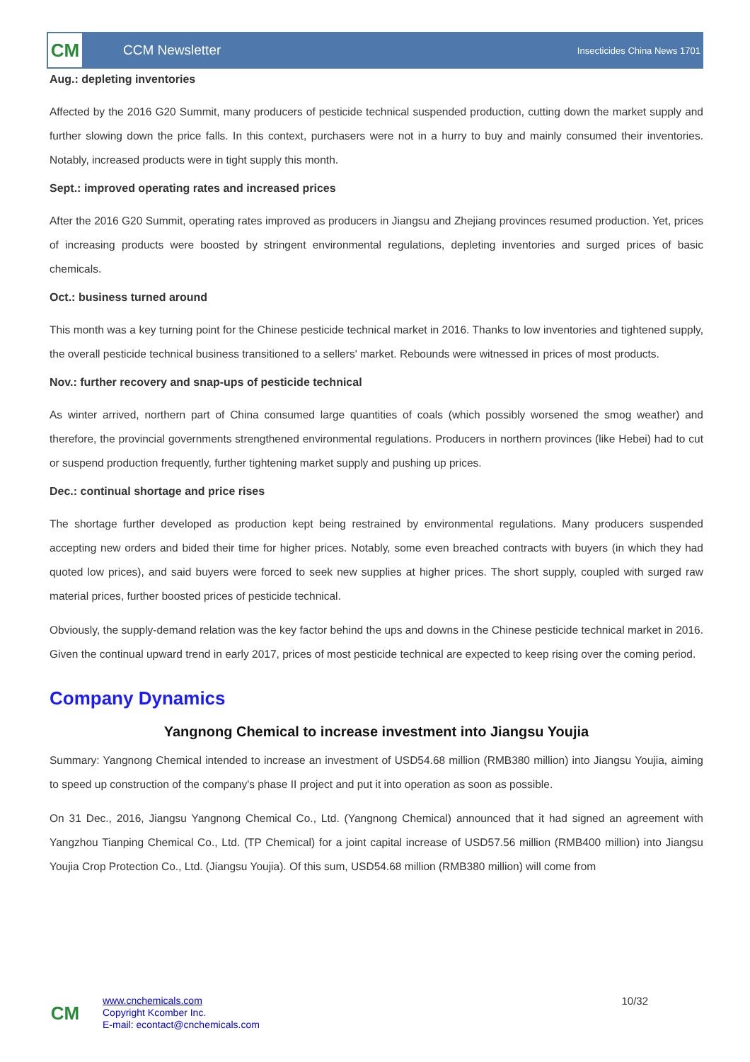CM
CCM Newsletter
Insecticides China News 1701
Aug.: depleting inventories
Affected by the 2016 G20 Summit, many producers of pesticide technical suspended production, cutting down the market supply and further slowing down the price falls. In this context, purchasers were not in a hurry to buy and mainly consumed their inventories. Notably, increased products were in tight supply this month.
Sept.: improved operating rates and increased prices
After the 2016 G20 Summit, operating rates improved as producers in Jiangsu and Zhejiang provinces resumed production. Yet, prices of increasing products were boosted by stringent environmental regulations, depleting inventories and surged prices of basic chemicals.
Oct.: business turned around
This month was a key turning point for the Chinese pesticide technical market in 2016. Thanks to low inventories and tightened supply, the overall pesticide technical business transitioned to a sellers' market. Rebounds were witnessed in prices of most products.
Nov.: further recovery and snap-ups of pesticide technical
As winter arrived, northern part of China consumed large quantities of coals (which possibly worsened the smog weather) and therefore, the provincial governments strengthened environmental regulations. Producers in northern provinces (like Hebei) had to cut or suspend production frequently, further tightening market supply and pushing up prices.
Dec.: continual shortage and price rises
The shortage further developed as production kept being restrained by environmental regulations. Many producers suspended accepting new orders and bided their time for higher prices. Notably, some even breached contracts with buyers (in which they had quoted low prices), and said buyers were forced to seek new supplies at higher prices. The short supply, coupled with surged raw material prices, further boosted prices of pesticide technical.
Obviously, the supply-demand relation was the key factor behind the ups and downs in the Chinese pesticide technical market in 2016. Given the continual upward trend in early 2017, prices of most pesticide technical are expected to keep rising over the coming period.
Company Dynamics
Yangnong Chemical to increase investment into Jiangsu Youjia
Summary: Yangnong Chemical intended to increase an investment of USD54.68 million (RMB380 million) into Jiangsu Youjia, aiming to speed up construction of the company's phase II project and put it into operation as soon as possible.
On 31 Dec., 2016, Jiangsu Yangnong Chemical Co., Ltd. (Yangnong Chemical) announced that it had signed an agreement with Yangzhou Tianping Chemical Co., Ltd. (TP Chemical) for a joint capital increase of USD57.56 million (RMB400 million) into Jiangsu Youjia Crop Protection Co., Ltd. (Jiangsu Youjia). Of this sum, USD54.68 million (RMB380 million) will come from
CM
www.cnchemicals.com
Copyright Kcomber Inc.
E-mail: econtact@cnchemicals.com
10/32